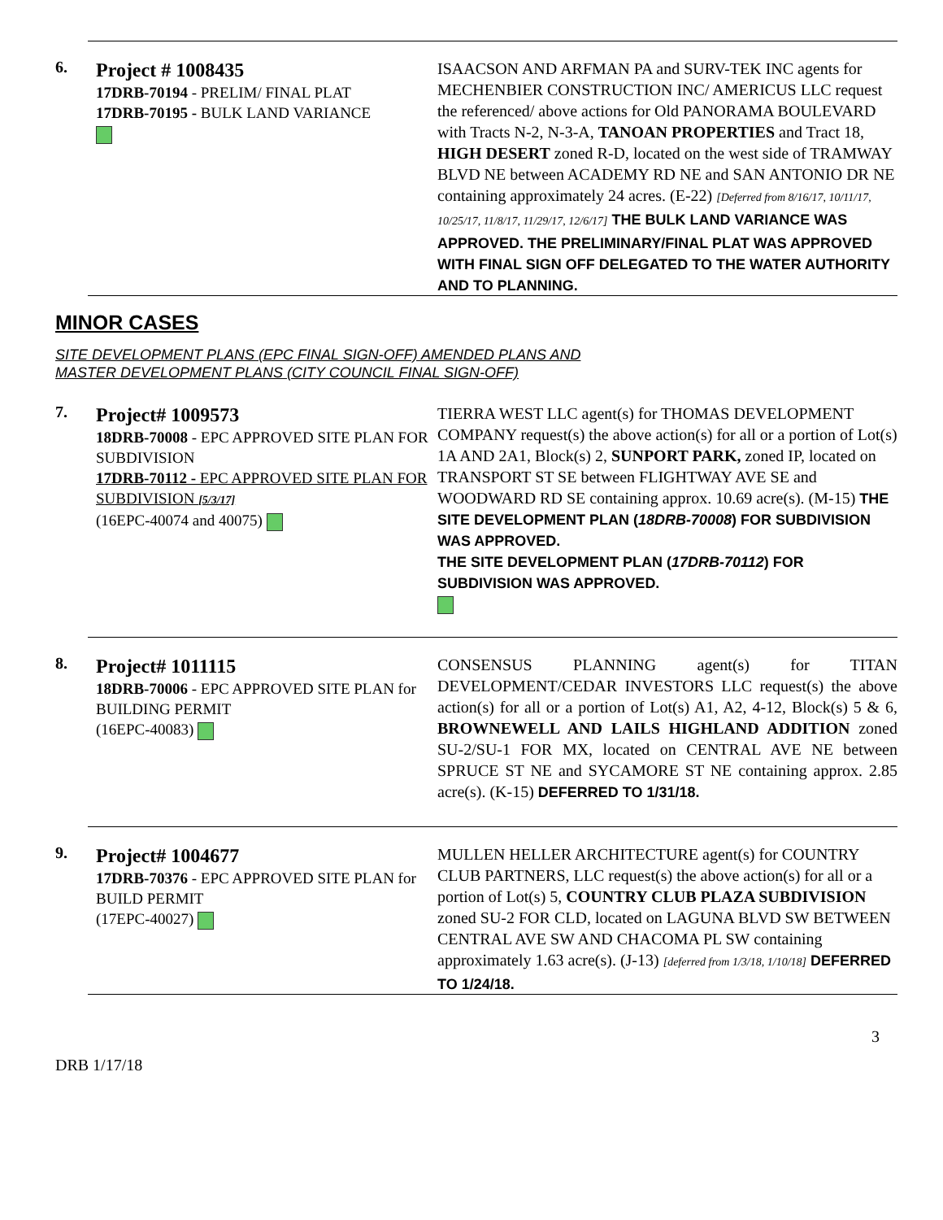6.
Project # 1008435
17DRB-70194 - PRELIM/ FINAL PLAT
17DRB-70195 - BULK LAND VARIANCE
ISAACSON AND ARFMAN PA and SURV-TEK INC agents for MECHENBIER CONSTRUCTION INC/ AMERICUS LLC request the referenced/ above actions for Old PANORAMA BOULEVARD with Tracts N-2, N-3-A, TANOAN PROPERTIES and Tract 18, HIGH DESERT zoned R-D, located on the west side of TRAMWAY BLVD NE between ACADEMY RD NE and SAN ANTONIO DR NE containing approximately 24 acres. (E-22) [Deferred from 8/16/17, 10/11/17, 10/25/17, 11/8/17, 11/29/17, 12/6/17] THE BULK LAND VARIANCE WAS APPROVED. THE PRELIMINARY/FINAL PLAT WAS APPROVED WITH FINAL SIGN OFF DELEGATED TO THE WATER AUTHORITY AND TO PLANNING.
MINOR CASES
SITE DEVELOPMENT PLANS (EPC FINAL SIGN-OFF) AMENDED PLANS AND
MASTER DEVELOPMENT PLANS (CITY COUNCIL FINAL SIGN-OFF)
7.
Project# 1009573
18DRB-70008 - EPC APPROVED SITE PLAN FOR SUBDIVISION
17DRB-70112 - EPC APPROVED SITE PLAN FOR SUBDIVISION [5/3/17]
(16EPC-40074 and 40075)
TIERRA WEST LLC agent(s) for THOMAS DEVELOPMENT COMPANY request(s) the above action(s) for all or a portion of Lot(s) 1A AND 2A1, Block(s) 2, SUNPORT PARK, zoned IP, located on TRANSPORT ST SE between FLIGHTWAY AVE SE and WOODWARD RD SE containing approx. 10.69 acre(s). (M-15) THE SITE DEVELOPMENT PLAN (18DRB-70008) FOR SUBDIVISION WAS APPROVED.
THE SITE DEVELOPMENT PLAN (17DRB-70112) FOR SUBDIVISION WAS APPROVED.
8.
Project# 1011115
18DRB-70006 - EPC APPROVED SITE PLAN for BUILDING PERMIT
(16EPC-40083)
CONSENSUS PLANNING agent(s) for TITAN DEVELOPMENT/CEDAR INVESTORS LLC request(s) the above action(s) for all or a portion of Lot(s) A1, A2, 4-12, Block(s) 5 & 6, BROWNEWELL AND LAILS HIGHLAND ADDITION zoned SU-2/SU-1 FOR MX, located on CENTRAL AVE NE between SPRUCE ST NE and SYCAMORE ST NE containing approx. 2.85 acre(s). (K-15) DEFERRED TO 1/31/18.
9.
Project# 1004677
17DRB-70376 - EPC APPROVED SITE PLAN for BUILD PERMIT
(17EPC-40027)
MULLEN HELLER ARCHITECTURE agent(s) for COUNTRY CLUB PARTNERS, LLC request(s) the above action(s) for all or a portion of Lot(s) 5, COUNTRY CLUB PLAZA SUBDIVISION zoned SU-2 FOR CLD, located on LAGUNA BLVD SW BETWEEN CENTRAL AVE SW AND CHACOMA PL SW containing approximately 1.63 acre(s). (J-13) [deferred from 1/3/18, 1/10/18] DEFERRED TO 1/24/18.
3
DRB 1/17/18